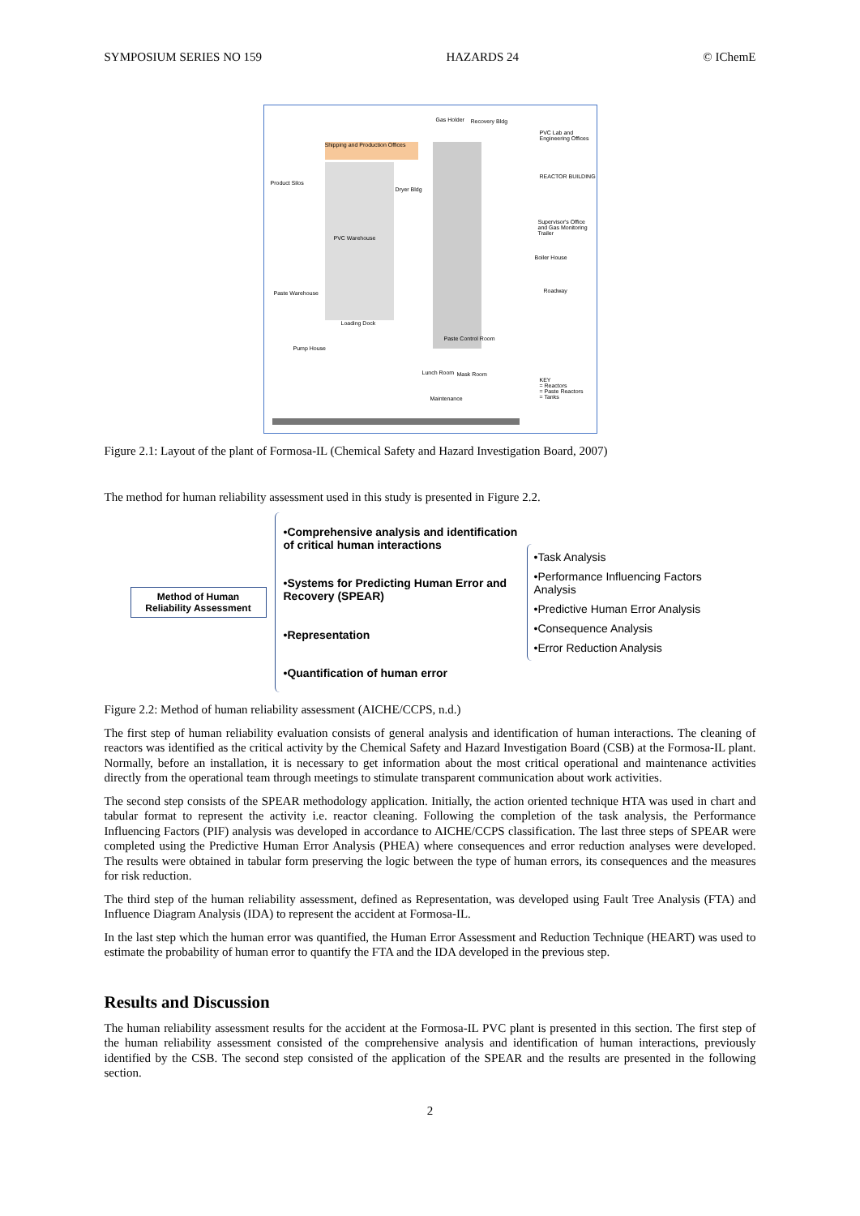SYMPOSIUM SERIES NO 159 HAZARDS 24 © IChemE
Shipping and Production Offices
Product Silos
PVC Warehouse
Dryer Bldg
Gas Holder Recovery Bldg
PVC Lab and Engineering Offices
REACTOR BUILDING
Supervisor's Office and Gas Monitoring Trailer
Boiler House
Roadway
Paste Warehouse
Loading Dock
Pump House
Paste Control Room
Lunch Room Mask Room
Maintenance
KEY
= Reactors
= Paste Reactors
= Tanks
Figure 2.1: Layout of the plant of Formosa-IL (Chemical Safety and Hazard Investigation Board, 2007)
The method for human reliability assessment used in this study is presented in Figure 2.2.
Method of Human Reliability Assessment
•Comprehensive analysis and identification of critical human interactions
•Systems for Predicting Human Error and Recovery (SPEAR)
•Representation
•Quantification of human error
•Task Analysis
•Performance Influencing Factors Analysis
•Predictive Human Error Analysis
•Consequence Analysis
•Error Reduction Analysis
Figure 2.2: Method of human reliability assessment (AICHE/CCPS, n.d.)
The first step of human reliability evaluation consists of general analysis and identification of human interactions. The cleaning of reactors was identified as the critical activity by the Chemical Safety and Hazard Investigation Board (CSB) at the Formosa-IL plant. Normally, before an installation, it is necessary to get information about the most critical operational and maintenance activities directly from the operational team through meetings to stimulate transparent communication about work activities.
The second step consists of the SPEAR methodology application. Initially, the action oriented technique HTA was used in chart and tabular format to represent the activity i.e. reactor cleaning. Following the completion of the task analysis, the Performance Influencing Factors (PIF) analysis was developed in accordance to AICHE/CCPS classification. The last three steps of SPEAR were completed using the Predictive Human Error Analysis (PHEA) where consequences and error reduction analyses were developed. The results were obtained in tabular form preserving the logic between the type of human errors, its consequences and the measures for risk reduction.
The third step of the human reliability assessment, defined as Representation, was developed using Fault Tree Analysis (FTA) and Influence Diagram Analysis (IDA) to represent the accident at Formosa-IL.
In the last step which the human error was quantified, the Human Error Assessment and Reduction Technique (HEART) was used to estimate the probability of human error to quantify the FTA and the IDA developed in the previous step.
Results and Discussion
The human reliability assessment results for the accident at the Formosa-IL PVC plant is presented in this section. The first step of the human reliability assessment consisted of the comprehensive analysis and identification of human interactions, previously identified by the CSB. The second step consisted of the application of the SPEAR and the results are presented in the following section.
2